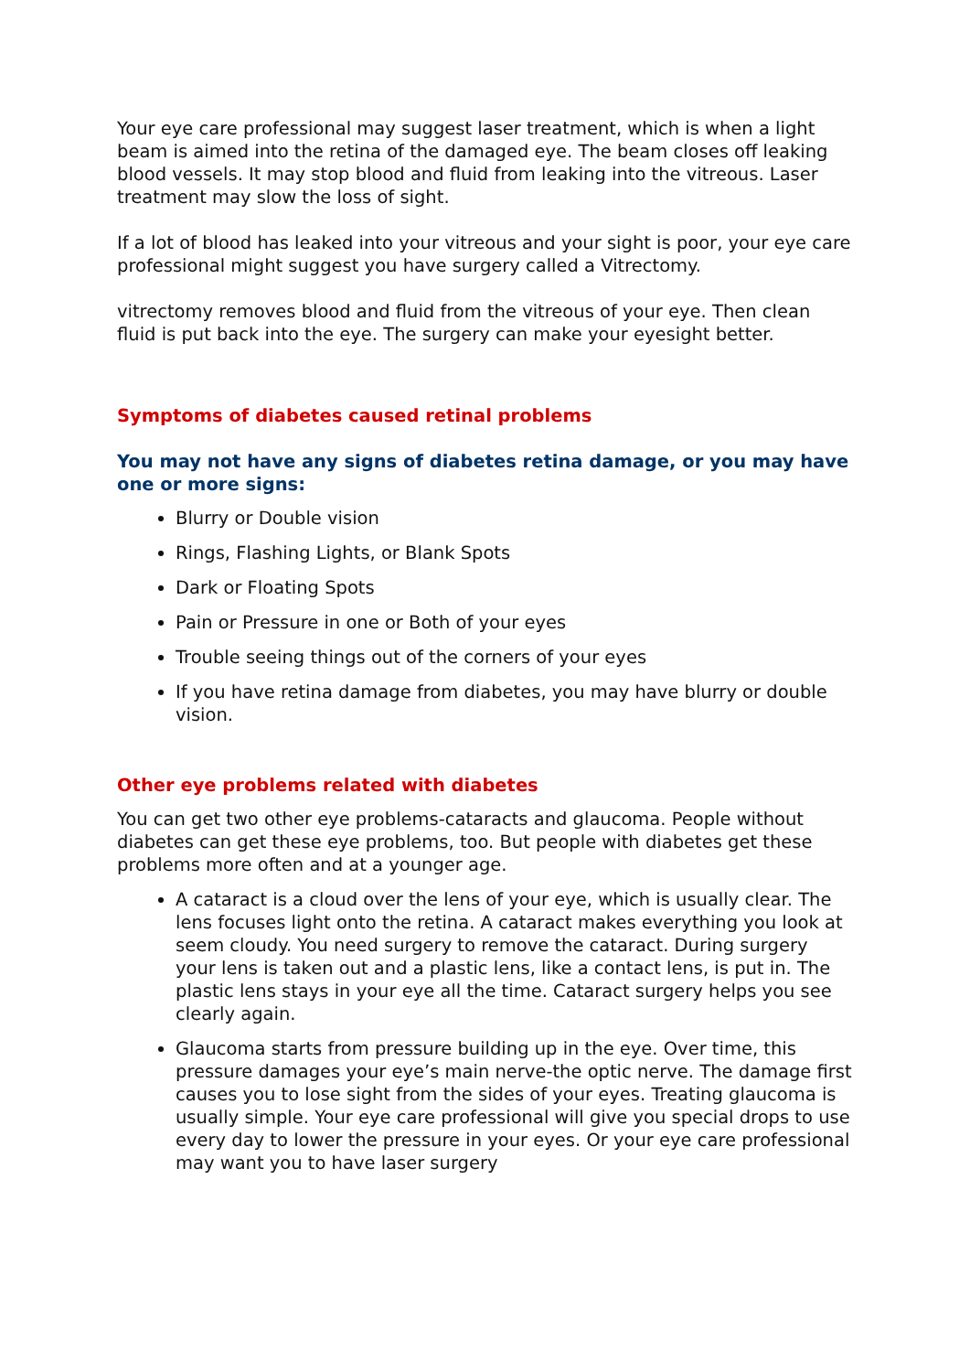Your eye care professional may suggest laser treatment, which is when a light beam is aimed into the retina of the damaged eye. The beam closes off leaking blood vessels. It may stop blood and fluid from leaking into the vitreous. Laser treatment may slow the loss of sight.
If a lot of blood has leaked into your vitreous and your sight is poor, your eye care professional might suggest you have surgery called a Vitrectomy.
vitrectomy removes blood and fluid from the vitreous of your eye. Then clean fluid is put back into the eye. The surgery can make your eyesight better.
Symptoms of diabetes caused retinal problems
You may not have any signs of diabetes retina damage, or you may have one or more signs:
Blurry or Double vision
Rings, Flashing Lights, or Blank Spots
Dark or Floating Spots
Pain or Pressure in one or Both of your eyes
Trouble seeing things out of the corners of your eyes
If you have retina damage from diabetes, you may have blurry or double vision.
Other eye problems related with diabetes
You can get two other eye problems-cataracts and glaucoma. People without diabetes can get these eye problems, too. But people with diabetes get these problems more often and at a younger age.
A cataract is a cloud over the lens of your eye, which is usually clear. The lens focuses light onto the retina. A cataract makes everything you look at seem cloudy. You need surgery to remove the cataract. During surgery your lens is taken out and a plastic lens, like a contact lens, is put in. The plastic lens stays in your eye all the time. Cataract surgery helps you see clearly again.
Glaucoma starts from pressure building up in the eye. Over time, this pressure damages your eye’s main nerve-the optic nerve. The damage first causes you to lose sight from the sides of your eyes. Treating glaucoma is usually simple. Your eye care professional will give you special drops to use every day to lower the pressure in your eyes. Or your eye care professional may want you to have laser surgery